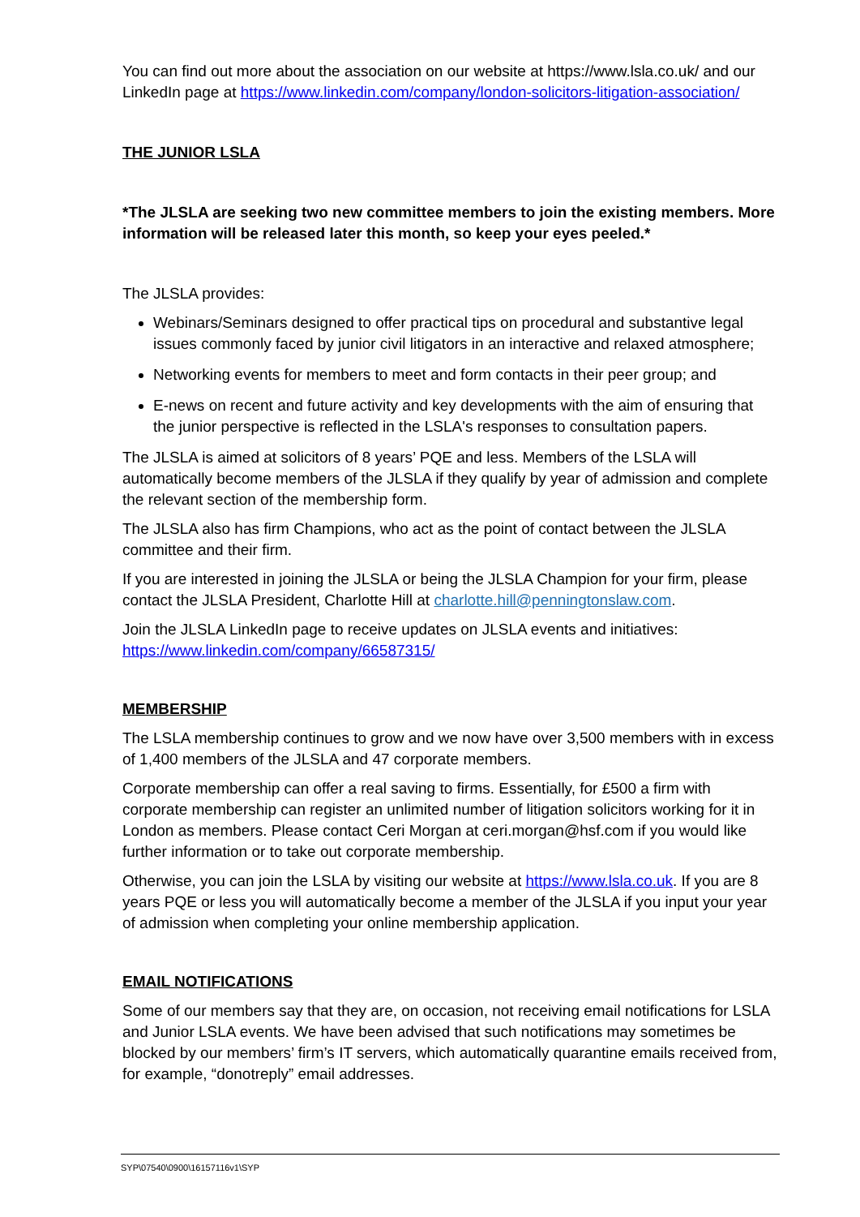You can find out more about the association on our website at https://www.lsla.co.uk/ and our LinkedIn page at https://www.linkedin.com/company/london-solicitors-litigation-association/
THE JUNIOR LSLA
*The JLSLA are seeking two new committee members to join the existing members. More information will be released later this month, so keep your eyes peeled.*
The JLSLA provides:
Webinars/Seminars designed to offer practical tips on procedural and substantive legal issues commonly faced by junior civil litigators in an interactive and relaxed atmosphere;
Networking events for members to meet and form contacts in their peer group; and
E-news on recent and future activity and key developments with the aim of ensuring that the junior perspective is reflected in the LSLA's responses to consultation papers.
The JLSLA is aimed at solicitors of 8 years’ PQE and less. Members of the LSLA will automatically become members of the JLSLA if they qualify by year of admission and complete the relevant section of the membership form.
The JLSLA also has firm Champions, who act as the point of contact between the JLSLA committee and their firm.
If you are interested in joining the JLSLA or being the JLSLA Champion for your firm, please contact the JLSLA President, Charlotte Hill at charlotte.hill@penningtonslaw.com.
Join the JLSLA LinkedIn page to receive updates on JLSLA events and initiatives: https://www.linkedin.com/company/66587315/
MEMBERSHIP
The LSLA membership continues to grow and we now have over 3,500 members with in excess of 1,400 members of the JLSLA and 47 corporate members.
Corporate membership can offer a real saving to firms. Essentially, for £500 a firm with corporate membership can register an unlimited number of litigation solicitors working for it in London as members. Please contact Ceri Morgan at ceri.morgan@hsf.com if you would like further information or to take out corporate membership.
Otherwise, you can join the LSLA by visiting our website at https://www.lsla.co.uk. If you are 8 years PQE or less you will automatically become a member of the JLSLA if you input your year of admission when completing your online membership application.
EMAIL NOTIFICATIONS
Some of our members say that they are, on occasion, not receiving email notifications for LSLA and Junior LSLA events. We have been advised that such notifications may sometimes be blocked by our members’ firm’s IT servers, which automatically quarantine emails received from, for example, “donotreply” email addresses.
SYP\07540\0900\16157116v1\SYP